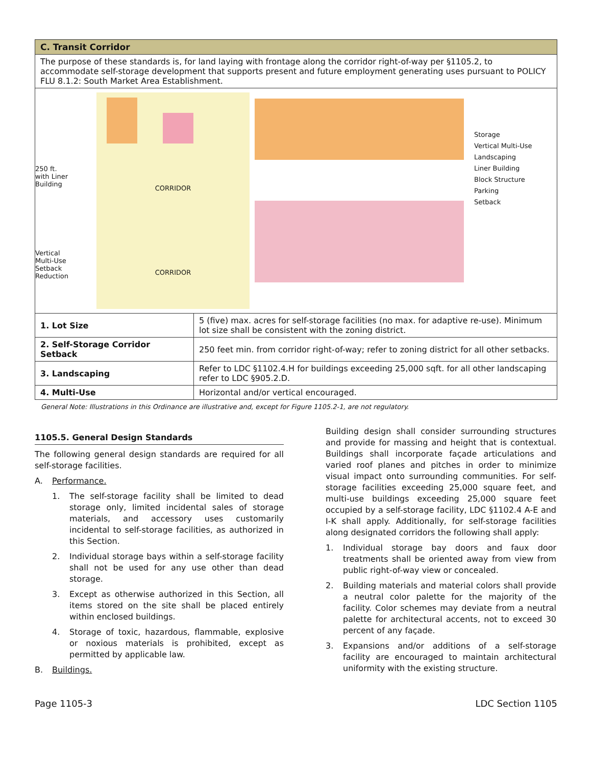| C. Transit Corridor | |
| --- | --- |
| The purpose of these standards is, for land laying with frontage along the corridor right-of-way per §1105.2, to accommodate self-storage development that supports present and future employment generating uses pursuant to POLICY FLU 8.1.2: South Market Area Establishment. | |
| 250 ft. with Liner Building Vertical Multi-Use Setback Reduction CORRIDOR CORRIDOR Storage Vertical Multi-Use Landscaping Liner Building Block Structure Parking Setback | |
| 1. Lot Size | 5 (five) max. acres for self-storage facilities (no max. for adaptive re-use). Minimum lot size shall be consistent with the zoning district. |
| 2. Self-Storage Corridor Setback | 250 feet min. from corridor right-of-way; refer to zoning district for all other setbacks. |
| 3. Landscaping | Refer to LDC §1102.4.H for buildings exceeding 25,000 sqft. for all other landscaping refer to LDC §905.2.D. |
| 4. Multi-Use | Horizontal and/or vertical encouraged. |
General Note: Illustrations in this Ordinance are illustrative and, except for Figure 1105.2-1, are not regulatory.
1105.5. General Design Standards
The following general design standards are required for all self-storage facilities.
A. Performance.
1. The self-storage facility shall be limited to dead storage only, limited incidental sales of storage materials, and accessory uses customarily incidental to self-storage facilities, as authorized in this Section.
2. Individual storage bays within a self-storage facility shall not be used for any use other than dead storage.
3. Except as otherwise authorized in this Section, all items stored on the site shall be placed entirely within enclosed buildings.
4. Storage of toxic, hazardous, flammable, explosive or noxious materials is prohibited, except as permitted by applicable law.
B. Buildings.
Building design shall consider surrounding structures and provide for massing and height that is contextual. Buildings shall incorporate façade articulations and varied roof planes and pitches in order to minimize visual impact onto surrounding communities. For self-storage facilities exceeding 25,000 square feet, and multi-use buildings exceeding 25,000 square feet occupied by a self-storage facility, LDC §1102.4 A-E and I-K shall apply. Additionally, for self-storage facilities along designated corridors the following shall apply:
1. Individual storage bay doors and faux door treatments shall be oriented away from view from public right-of-way view or concealed.
2. Building materials and material colors shall provide a neutral color palette for the majority of the facility. Color schemes may deviate from a neutral palette for architectural accents, not to exceed 30 percent of any façade.
3. Expansions and/or additions of a self-storage facility are encouraged to maintain architectural uniformity with the existing structure.
Page 1105-3 LDC Section 1105